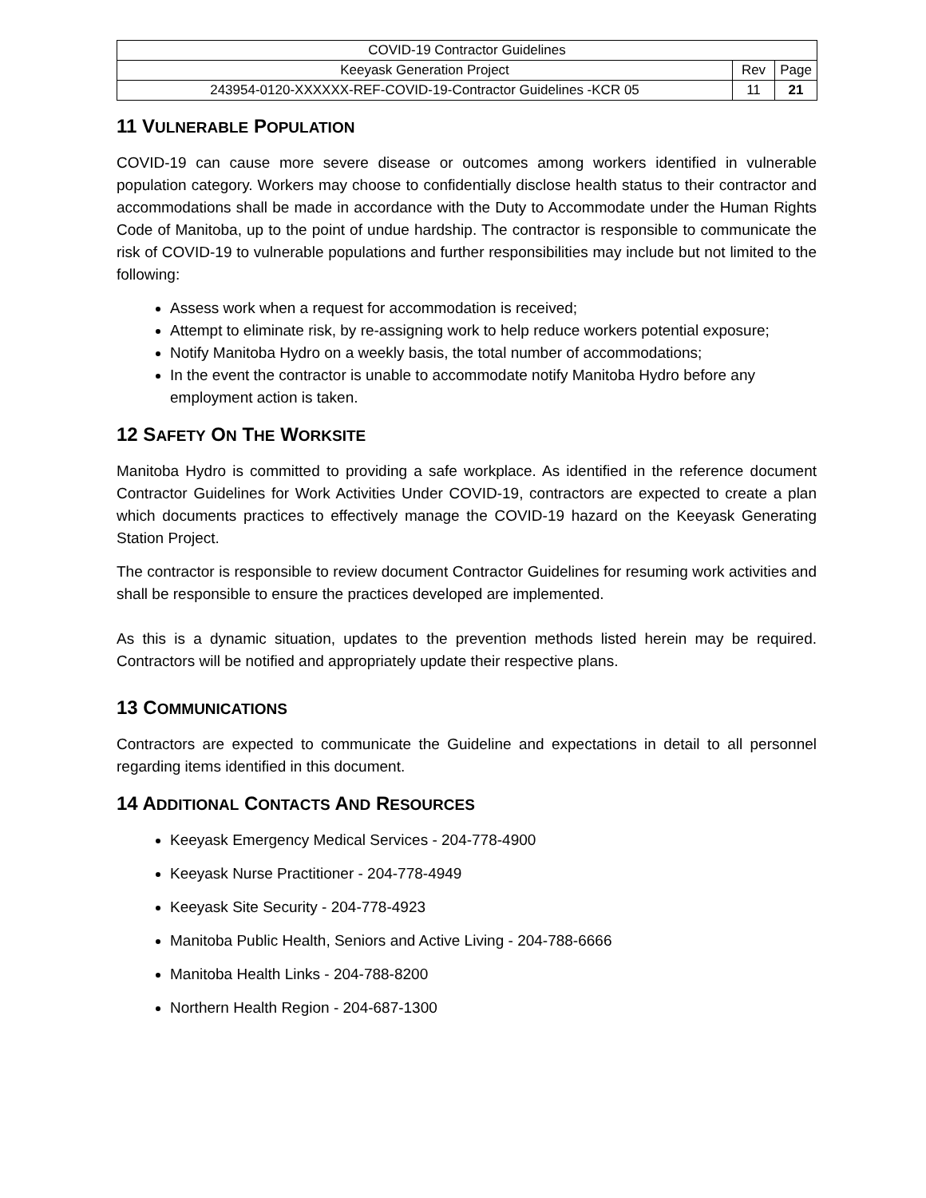| COVID-19 Contractor Guidelines | | |
| Keeyask Generation Project | Rev | Page |
| 243954-0120-XXXXXX-REF-COVID-19-Contractor Guidelines -KCR 05 | 11 | 21 |
11 VULNERABLE POPULATION
COVID-19 can cause more severe disease or outcomes among workers identified in vulnerable population category. Workers may choose to confidentially disclose health status to their contractor and accommodations shall be made in accordance with the Duty to Accommodate under the Human Rights Code of Manitoba, up to the point of undue hardship. The contractor is responsible to communicate the risk of COVID-19 to vulnerable populations and further responsibilities may include but not limited to the following:
Assess work when a request for accommodation is received;
Attempt to eliminate risk, by re-assigning work to help reduce workers potential exposure;
Notify Manitoba Hydro on a weekly basis, the total number of accommodations;
In the event the contractor is unable to accommodate notify Manitoba Hydro before any employment action is taken.
12 SAFETY ON THE WORKSITE
Manitoba Hydro is committed to providing a safe workplace. As identified in the reference document Contractor Guidelines for Work Activities Under COVID-19, contractors are expected to create a plan which documents practices to effectively manage the COVID-19 hazard on the Keeyask Generating Station Project.
The contractor is responsible to review document Contractor Guidelines for resuming work activities and shall be responsible to ensure the practices developed are implemented.
As this is a dynamic situation, updates to the prevention methods listed herein may be required. Contractors will be notified and appropriately update their respective plans.
13 COMMUNICATIONS
Contractors are expected to communicate the Guideline and expectations in detail to all personnel regarding items identified in this document.
14 ADDITIONAL CONTACTS AND RESOURCES
Keeyask Emergency Medical Services - 204-778-4900
Keeyask Nurse Practitioner - 204-778-4949
Keeyask Site Security - 204-778-4923
Manitoba Public Health, Seniors and Active Living - 204-788-6666
Manitoba Health Links - 204-788-8200
Northern Health Region - 204-687-1300